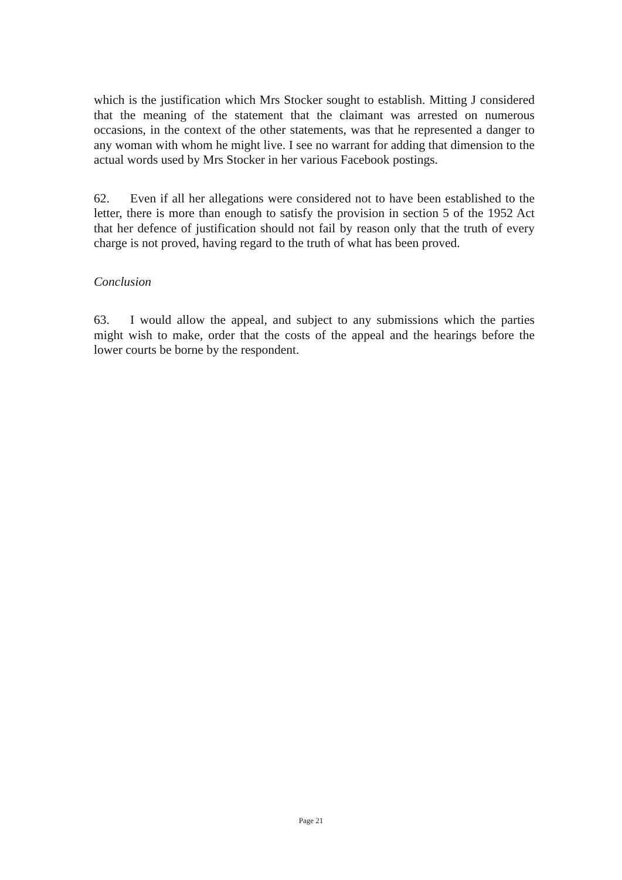which is the justification which Mrs Stocker sought to establish. Mitting J considered that the meaning of the statement that the claimant was arrested on numerous occasions, in the context of the other statements, was that he represented a danger to any woman with whom he might live. I see no warrant for adding that dimension to the actual words used by Mrs Stocker in her various Facebook postings.
62. Even if all her allegations were considered not to have been established to the letter, there is more than enough to satisfy the provision in section 5 of the 1952 Act that her defence of justification should not fail by reason only that the truth of every charge is not proved, having regard to the truth of what has been proved.
Conclusion
63. I would allow the appeal, and subject to any submissions which the parties might wish to make, order that the costs of the appeal and the hearings before the lower courts be borne by the respondent.
Page 21